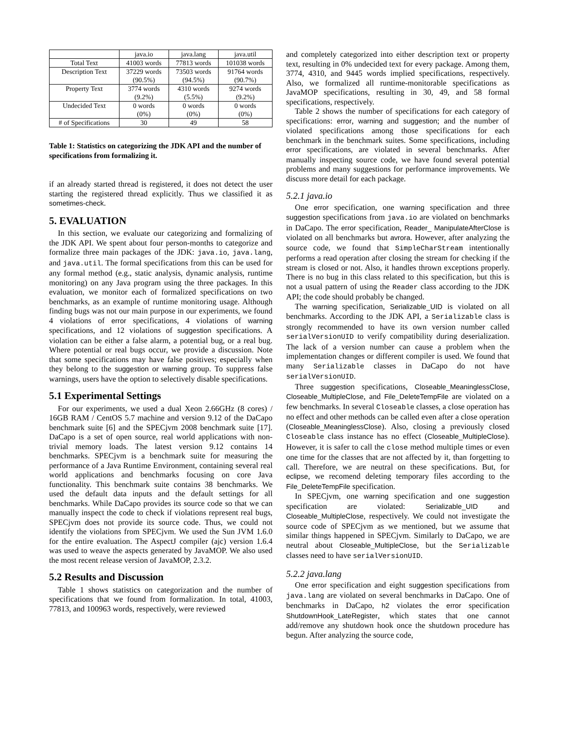| | java.io | java.lang | java.util |
| Total Text | 41003 words | 77813 words | 101038 words |
| Description Text | 37229 words (90.5%) | 73503 words (94.5%) | 91764 words (90.7%) |
| Property Text | 3774 words (9.2%) | 4310 words (5.5%) | 9274 words (9.2%) |
| Undecided Text | 0 words (0%) | 0 words (0%) | 0 words (0%) |
| # of Specifications | 30 | 49 | 58 |
Table 1: Statistics on categorizing the JDK API and the number of specifications from formalizing it.
if an already started thread is registered, it does not detect the user starting the registered thread explicitly. Thus we classified it as sometimes-check.
5. EVALUATION
In this section, we evaluate our categorizing and formalizing of the JDK API. We spent about four person-months to categorize and formalize three main packages of the JDK: java.io, java.lang, and java.util. The formal specifications from this can be used for any formal method (e.g., static analysis, dynamic analysis, runtime monitoring) on any Java program using the three packages. In this evaluation, we monitor each of formalized specifications on two benchmarks, as an example of runtime monitoring usage. Although finding bugs was not our main purpose in our experiments, we found 4 violations of error specifications, 4 violations of warning specifications, and 12 violations of suggestion specifications. A violation can be either a false alarm, a potential bug, or a real bug. Where potential or real bugs occur, we provide a discussion. Note that some specifications may have false positives; especially when they belong to the suggestion or warning group. To suppress false warnings, users have the option to selectively disable specifications.
5.1 Experimental Settings
For our experiments, we used a dual Xeon 2.66GHz (8 cores) / 16GB RAM / CentOS 5.7 machine and version 9.12 of the DaCapo benchmark suite [6] and the SPECjvm 2008 benchmark suite [17]. DaCapo is a set of open source, real world applications with non-trivial memory loads. The latest version 9.12 contains 14 benchmarks. SPECjvm is a benchmark suite for measuring the performance of a Java Runtime Environment, containing several real world applications and benchmarks focusing on core Java functionality. This benchmark suite contains 38 benchmarks. We used the default data inputs and the default settings for all benchmarks. While DaCapo provides its source code so that we can manually inspect the code to check if violations represent real bugs, SPECjvm does not provide its source code. Thus, we could not identify the violations from SPECjvm. We used the Sun JVM 1.6.0 for the entire evaluation. The AspectJ compiler (ajc) version 1.6.4 was used to weave the aspects generated by JavaMOP. We also used the most recent release version of JavaMOP, 2.3.2.
5.2 Results and Discussion
Table 1 shows statistics on categorization and the number of specifications that we found from formalization. In total, 41003, 77813, and 100963 words, respectively, were reviewed
and completely categorized into either description text or property text, resulting in 0% undecided text for every package. Among them, 3774, 4310, and 9445 words implied specifications, respectively. Also, we formalized all runtime-monitorable specifications as JavaMOP specifications, resulting in 30, 49, and 58 formal specifications, respectively.
Table 2 shows the number of specifications for each category of specifications: error, warning and suggestion; and the number of violated specifications among those specifications for each benchmark in the benchmark suites. Some specifications, including error specifications, are violated in several benchmarks. After manually inspecting source code, we have found several potential problems and many suggestions for performance improvements. We discuss more detail for each package.
5.2.1 java.io
One error specification, one warning specification and three suggestion specifications from java.io are violated on benchmarks in DaCapo. The error specification, Reader_ ManipulateAfterClose is violated on all benchmarks but avrora. However, after analyzing the source code, we found that SimpleCharStream intentionally performs a read operation after closing the stream for checking if the stream is closed or not. Also, it handles thrown exceptions properly. There is no bug in this class related to this specification, but this is not a usual pattern of using the Reader class according to the JDK API; the code should probably be changed.
The warning specification, Serializable_UID is violated on all benchmarks. According to the JDK API, a Serializable class is strongly recommended to have its own version number called serialVersionUID to verify compatibility during deserialization. The lack of a version number can cause a problem when the implementation changes or different compiler is used. We found that many Serializable classes in DaCapo do not have serialVersionUID.
Three suggestion specifications, Closeable_MeaninglessClose, Closeable_MultipleClose, and File_DeleteTempFile are violated on a few benchmarks. In several Closeable classes, a close operation has no effect and other methods can be called even after a close operation (Closeable_MeaninglessClose). Also, closing a previously closed Closeable class instance has no effect (Closeable_MultipleClose). However, it is safer to call the close method multiple times or even one time for the classes that are not affected by it, than forgetting to call. Therefore, we are neutral on these specifications. But, for eclipse, we recomend deleting temporary files according to the File_DeleteTempFile specification.
In SPECjvm, one warning specification and one suggestion specification are violated: Serializable_UID and Closeable_MultipleClose, respectively. We could not investigate the source code of SPECjvm as we mentioned, but we assume that similar things happened in SPECjvm. Similarly to DaCapo, we are neutral about Closeable_MultipleClose, but the Serializable classes need to have serialVersionUID.
5.2.2 java.lang
One error specification and eight suggestion specifications from java.lang are violated on several benchmarks in DaCapo. One of benchmarks in DaCapo, h2 violates the error specification ShutdownHook_LateRegister, which states that one cannot add/remove any shutdown hook once the shutdown procedure has begun. After analyzing the source code,